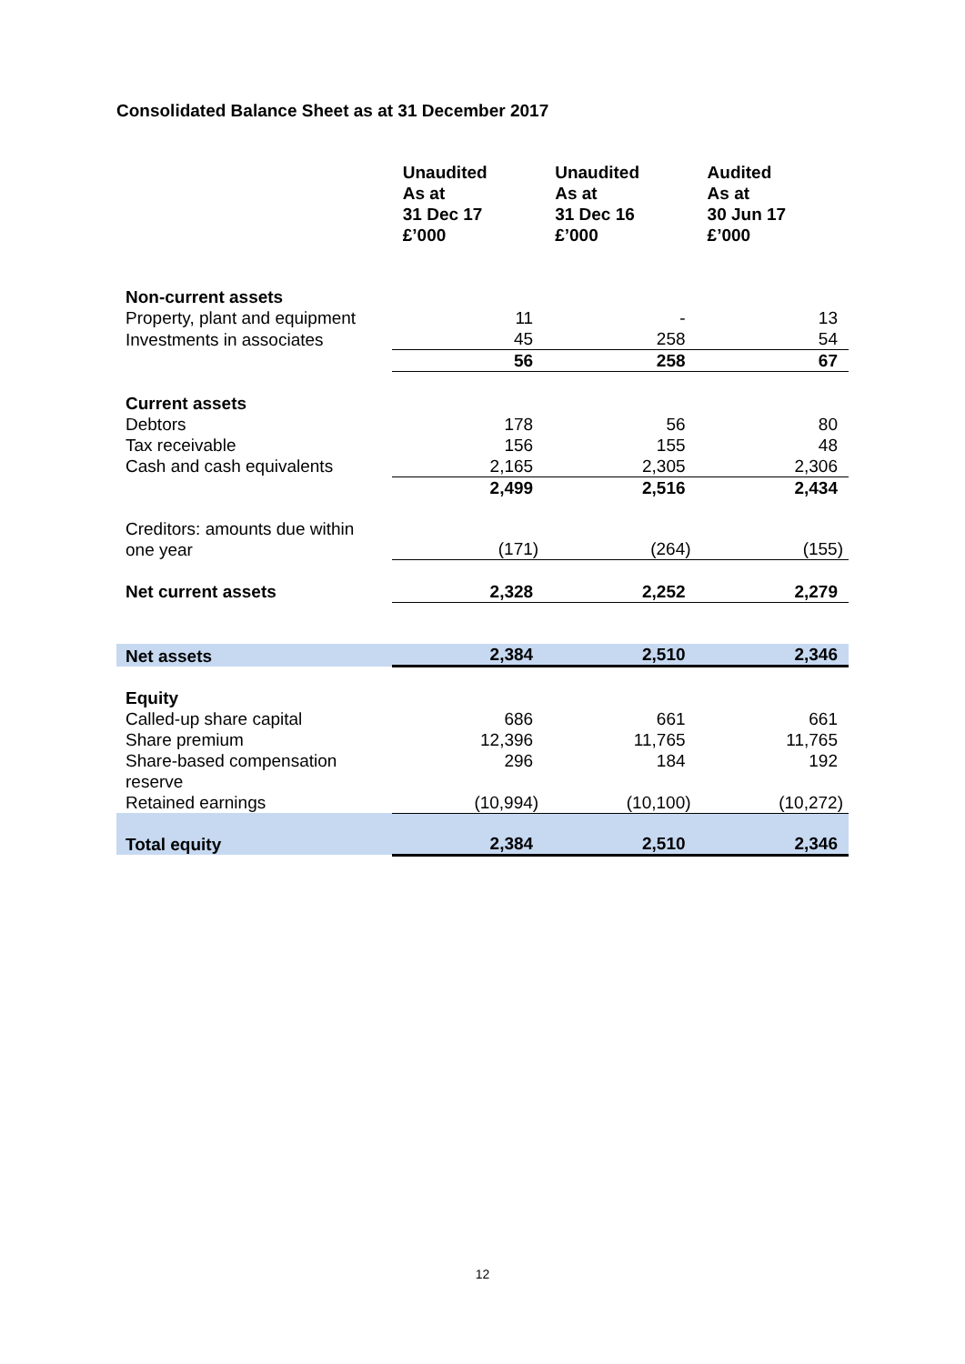Consolidated Balance Sheet as at 31 December 2017
| | Unaudited As at 31 Dec 17 £’000 | Unaudited As at 31 Dec 16 £’000 | Audited As at 30 Jun 17 £’000 |
| --- | --- | --- | --- |
| Non-current assets | | | |
| Property, plant and equipment | 11 | - | 13 |
| Investments in associates | 45 | 258 | 54 |
| | 56 | 258 | 67 |
| Current assets | | | |
| Debtors | 178 | 56 | 80 |
| Tax receivable | 156 | 155 | 48 |
| Cash and cash equivalents | 2,165 | 2,305 | 2,306 |
| | 2,499 | 2,516 | 2,434 |
| Creditors: amounts due within one year | (171) | (264) | (155) |
| Net current assets | 2,328 | 2,252 | 2,279 |
| Net assets | 2,384 | 2,510 | 2,346 |
| Equity | | | |
| Called-up share capital | 686 | 661 | 661 |
| Share premium | 12,396 | 11,765 | 11,765 |
| Share-based compensation reserve | 296 | 184 | 192 |
| Retained earnings | (10,994) | (10,100) | (10,272) |
| Total equity | 2,384 | 2,510 | 2,346 |
12